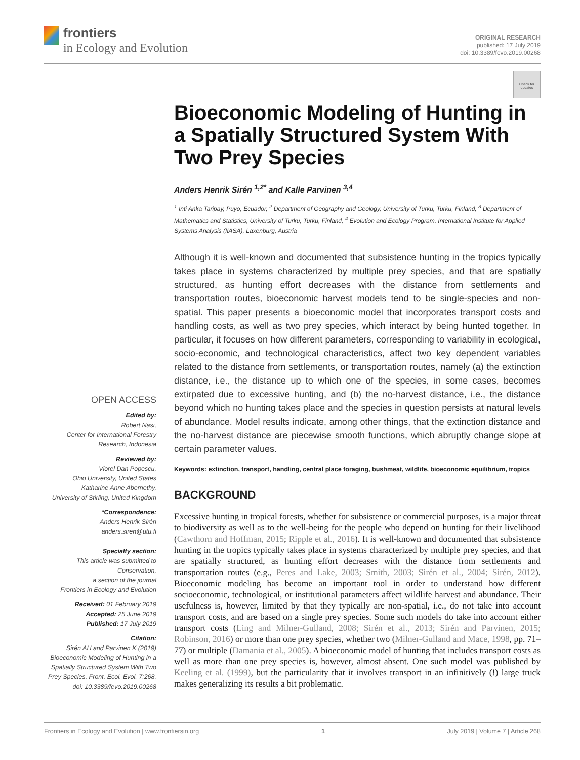frontiers
in Ecology and Evolution
ORIGINAL RESEARCH
published: 17 July 2019
doi: 10.3389/fevo.2019.00268
Check for updates
Bioeconomic Modeling of Hunting in a Spatially Structured System With Two Prey Species
Anders Henrik Sirén <sup>1,2*</sup> and Kalle Parvinen <sup>3,4</sup>
<sup>1</sup> Inti Anka Taripay, Puyo, Ecuador, <sup>2</sup> Department of Geography and Geology, University of Turku, Turku, Finland, <sup>3</sup> Department of Mathematics and Statistics, University of Turku, Turku, Finland, <sup>4</sup> Evolution and Ecology Program, International Institute for Applied Systems Analysis (IIASA), Laxenburg, Austria
Although it is well-known and documented that subsistence hunting in the tropics typically takes place in systems characterized by multiple prey species, and that are spatially structured, as hunting effort decreases with the distance from settlements and transportation routes, bioeconomic harvest models tend to be single-species and non-spatial. This paper presents a bioeconomic model that incorporates transport costs and handling costs, as well as two prey species, which interact by being hunted together. In particular, it focuses on how different parameters, corresponding to variability in ecological, socio-economic, and technological characteristics, affect two key dependent variables related to the distance from settlements, or transportation routes, namely (a) the extinction distance, i.e., the distance up to which one of the species, in some cases, becomes extirpated due to excessive hunting, and (b) the no-harvest distance, i.e., the distance beyond which no hunting takes place and the species in question persists at natural levels of abundance. Model results indicate, among other things, that the extinction distance and the no-harvest distance are piecewise smooth functions, which abruptly change slope at certain parameter values.
Keywords: extinction, transport, handling, central place foraging, bushmeat, wildlife, bioeconomic equilibrium, tropics
BACKGROUND
Excessive hunting in tropical forests, whether for subsistence or commercial purposes, is a major threat to biodiversity as well as to the well-being for the people who depend on hunting for their livelihood (Cawthorn and Hoffman, 2015; Ripple et al., 2016). It is well-known and documented that subsistence hunting in the tropics typically takes place in systems characterized by multiple prey species, and that are spatially structured, as hunting effort decreases with the distance from settlements and transportation routes (e.g., Peres and Lake, 2003; Smith, 2003; Sirén et al., 2004; Sirén, 2012). Bioeconomic modeling has become an important tool in order to understand how different socioeconomic, technological, or institutional parameters affect wildlife harvest and abundance. Their usefulness is, however, limited by that they typically are non-spatial, i.e., do not take into account transport costs, and are based on a single prey species. Some such models do take into account either transport costs (Ling and Milner-Gulland, 2008; Sirén et al., 2013; Sirén and Parvinen, 2015; Robinson, 2016) or more than one prey species, whether two (Milner-Gulland and Mace, 1998, pp. 71–77) or multiple (Damania et al., 2005). A bioeconomic model of hunting that includes transport costs as well as more than one prey species is, however, almost absent. One such model was published by Keeling et al. (1999), but the particularity that it involves transport in an infinitively (!) large truck makes generalizing its results a bit problematic.
OPEN ACCESS
Edited by:
Robert Nasi,
Center for International Forestry Research, Indonesia
Reviewed by:
Viorel Dan Popescu,
Ohio University, United States
Katharine Anne Abernethy,
University of Stirling, United Kingdom
*Correspondence:
Anders Henrik Sirén
anders.siren@utu.fi
Specialty section:
This article was submitted to Conservation,
a section of the journal
Frontiers in Ecology and Evolution
Received: 01 February 2019
Accepted: 25 June 2019
Published: 17 July 2019
Citation:
Sirén AH and Parvinen K (2019) Bioeconomic Modeling of Hunting in a Spatially Structured System With Two Prey Species. Front. Ecol. Evol. 7:268. doi: 10.3389/fevo.2019.00268
Frontiers in Ecology and Evolution | www.frontiersin.org 1 July 2019 | Volume 7 | Article 268